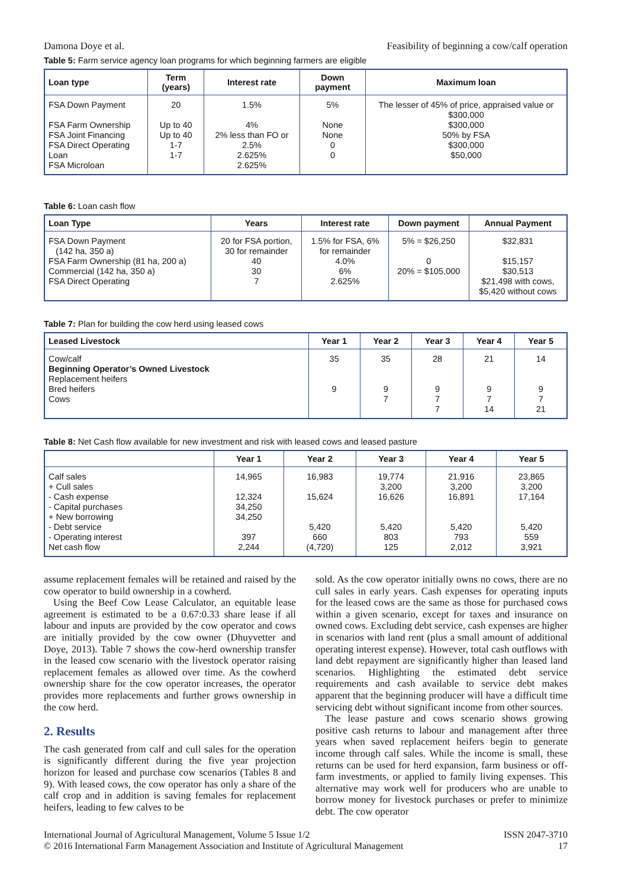Damona Doye et al. Feasibility of beginning a cow/calf operation
Table 5: Farm service agency loan programs for which beginning farmers are eligible
| Loan type | Term (years) | Interest rate | Down payment | Maximum loan |
| --- | --- | --- | --- | --- |
| FSA Down Payment FSA Farm Ownership FSA Joint Financing FSA Direct Operating Loan FSA Microloan | 20 Up to 40 Up to 40 1-7 1-7 | 1.5% 4% 2% less than FO or 2.5% 2.625% 2.625% | 5% None None 0 0 | The lesser of 45% of price, appraised value or $300,000 $300,000 50% by FSA $300,000 $50,000 |
Table 6: Loan cash flow
| Loan Type | Years | Interest rate | Down payment | Annual Payment |
| --- | --- | --- | --- | --- |
| FSA Down Payment (142 ha, 350 a) FSA Farm Ownership (81 ha, 200 a) Commercial (142 ha, 350 a) FSA Direct Operating | 20 for FSA portion, 30 for remainder 40 30 7 | 1.5% for FSA, 6% for remainder 4.0% 6% 2.625% | 5% = $26,250 0 20% = $105,000 | $32,831 $15,157 $30,513 $21,498 with cows, $5,420 without cows |
Table 7: Plan for building the cow herd using leased cows
| Leased Livestock | Year 1 | Year 2 | Year 3 | Year 4 | Year 5 |
| --- | --- | --- | --- | --- | --- |
| Cow/calf Beginning Operator’s Owned Livestock Replacement heifers Bred heifers Cows | 35 9 | 35 9 7 | 28 9 7 7 | 21 9 7 14 | 14 9 7 21 |
Table 8: Net Cash flow available for new investment and risk with leased cows and leased pasture
| | Year 1 | Year 2 | Year 3 | Year 4 | Year 5 |
| --- | --- | --- | --- | --- | --- |
| Calf sales + Cull sales - Cash expense - Capital purchases + New borrowing - Debt service - Operating interest Net cash flow | 14,965 12,324 34,250 34,250 397 2,244 | 16,983 15,624 5,420 660 (4,720) | 19,774 3,200 16,626 5,420 803 125 | 21,916 3,200 16,891 5,420 793 2,012 | 23,865 3,200 17,164 5,420 559 3,921 |
assume replacement females will be retained and raised by the cow operator to build ownership in a cowherd.
Using the Beef Cow Lease Calculator, an equitable lease agreement is estimated to be a 0.67:0.33 share lease if all labour and inputs are provided by the cow operator and cows are initially provided by the cow owner (Dhuyvetter and Doye, 2013). Table 7 shows the cow-herd ownership transfer in the leased cow scenario with the livestock operator raising replacement females as allowed over time. As the cowherd ownership share for the cow operator increases, the operator provides more replacements and further grows ownership in the cow herd.
2. Results
The cash generated from calf and cull sales for the operation is significantly different during the five year projection horizon for leased and purchase cow scenarios (Tables 8 and 9). With leased cows, the cow operator has only a share of the calf crop and in addition is saving females for replacement heifers, leading to few calves to be
sold. As the cow operator initially owns no cows, there are no cull sales in early years. Cash expenses for operating inputs for the leased cows are the same as those for purchased cows within a given scenario, except for taxes and insurance on owned cows. Excluding debt service, cash expenses are higher in scenarios with land rent (plus a small amount of additional operating interest expense). However, total cash outflows with land debt repayment are significantly higher than leased land scenarios. Highlighting the estimated debt service requirements and cash available to service debt makes apparent that the beginning producer will have a difficult time servicing debt without significant income from other sources.
The lease pasture and cows scenario shows growing positive cash returns to labour and management after three years when saved replacement heifers begin to generate income through calf sales. While the income is small, these returns can be used for herd expansion, farm business or off-farm investments, or applied to family living expenses. This alternative may work well for producers who are unable to borrow money for livestock purchases or prefer to minimize debt. The cow operator
International Journal of Agricultural Management, Volume 5 Issue 1/2
© 2016 International Farm Management Association and Institute of Agricultural Management ISSN 2047-3710
17